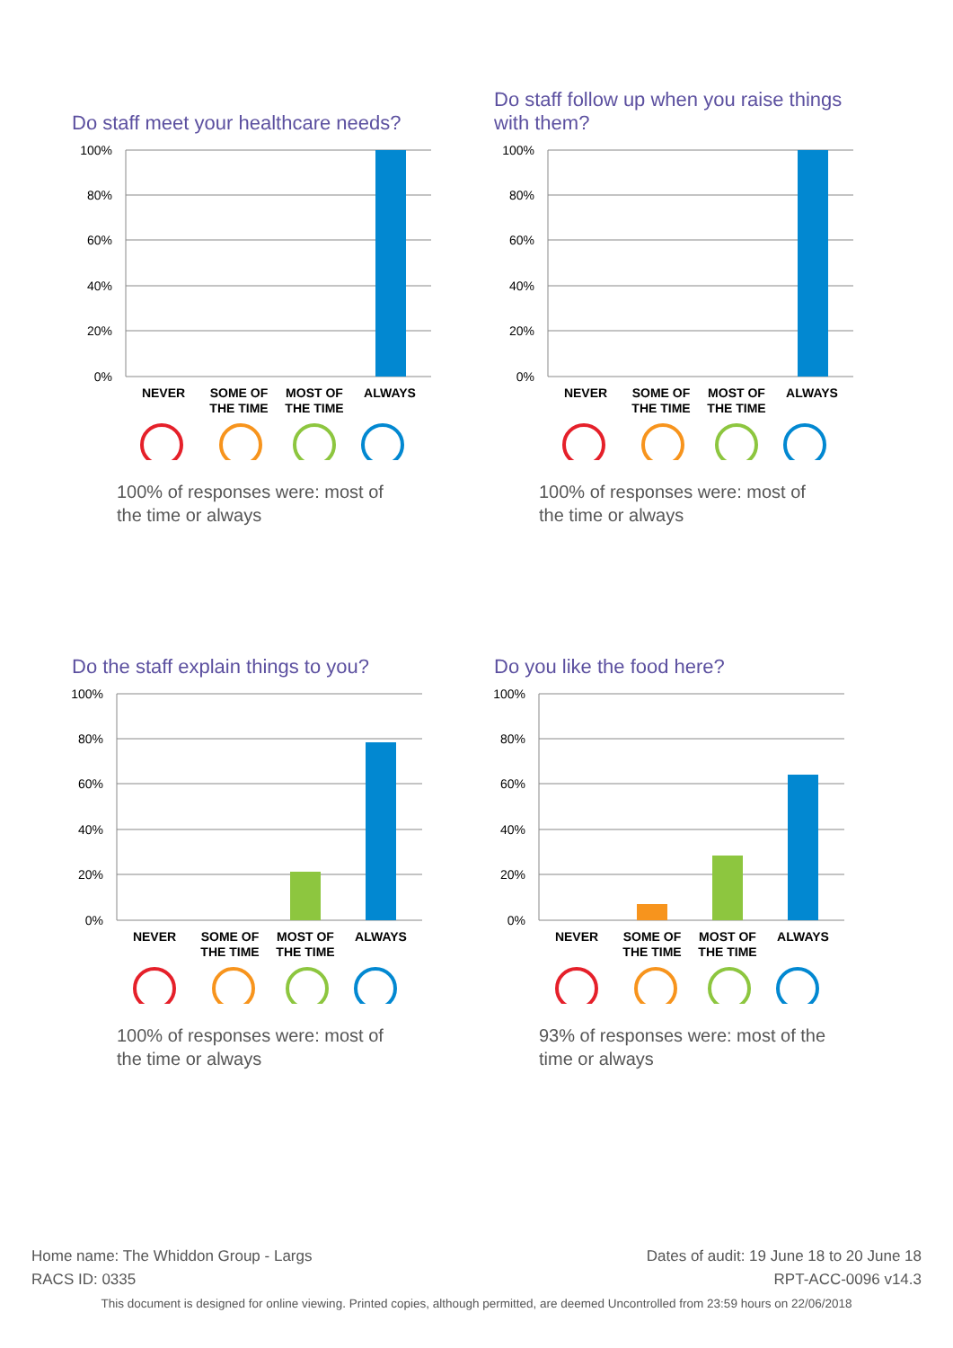Do staff meet your healthcare needs?
100%
80%
60%
40%
20%
0%
NEVER
SOME OF
THE TIME
MOST OF
THE TIME
ALWAYS
100% of responses were: most of the time or always
Do staff follow up when you raise things with them?
100%
80%
60%
40%
20%
0%
NEVER
SOME OF
THE TIME
MOST OF
THE TIME
ALWAYS
100% of responses were: most of the time or always
Do the staff explain things to you?
100%
80%
60%
40%
20%
0%
NEVER
SOME OF
THE TIME
MOST OF
THE TIME
ALWAYS
100% of responses were: most of the time or always
Do you like the food here?
100%
80%
60%
40%
20%
0%
NEVER
SOME OF
THE TIME
MOST OF
THE TIME
ALWAYS
93% of responses were: most of the time or always
Home name: The Whiddon Group - Largs Dates of audit: 19 June 18 to 20 June 18
RACS ID: 0335 RPT-ACC-0096 v14.3
This document is designed for online viewing. Printed copies, although permitted, are deemed Uncontrolled from 23:59 hours on 22/06/2018